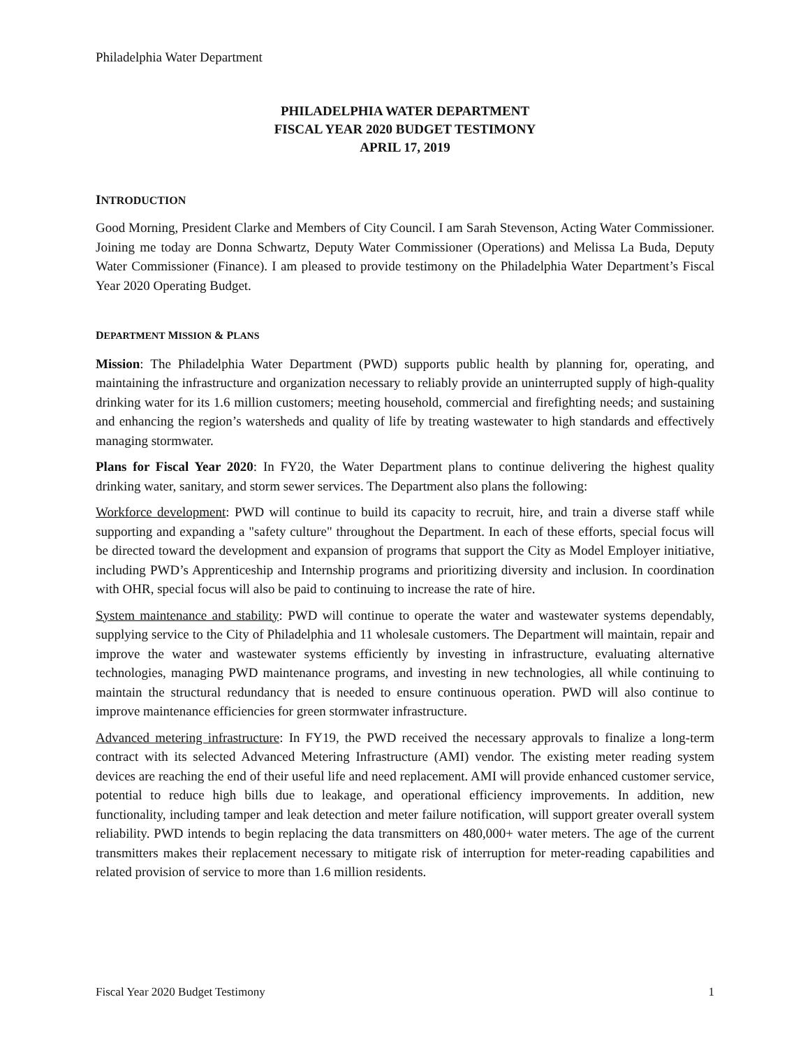Philadelphia Water Department
PHILADELPHIA WATER DEPARTMENT
FISCAL YEAR 2020 BUDGET TESTIMONY
APRIL 17, 2019
INTRODUCTION
Good Morning, President Clarke and Members of City Council. I am Sarah Stevenson, Acting Water Commissioner. Joining me today are Donna Schwartz, Deputy Water Commissioner (Operations) and Melissa La Buda, Deputy Water Commissioner (Finance). I am pleased to provide testimony on the Philadelphia Water Department’s Fiscal Year 2020 Operating Budget.
DEPARTMENT MISSION & PLANS
Mission: The Philadelphia Water Department (PWD) supports public health by planning for, operating, and maintaining the infrastructure and organization necessary to reliably provide an uninterrupted supply of high-quality drinking water for its 1.6 million customers; meeting household, commercial and firefighting needs; and sustaining and enhancing the region’s watersheds and quality of life by treating wastewater to high standards and effectively managing stormwater.
Plans for Fiscal Year 2020: In FY20, the Water Department plans to continue delivering the highest quality drinking water, sanitary, and storm sewer services. The Department also plans the following:
Workforce development: PWD will continue to build its capacity to recruit, hire, and train a diverse staff while supporting and expanding a "safety culture" throughout the Department. In each of these efforts, special focus will be directed toward the development and expansion of programs that support the City as Model Employer initiative, including PWD’s Apprenticeship and Internship programs and prioritizing diversity and inclusion. In coordination with OHR, special focus will also be paid to continuing to increase the rate of hire.
System maintenance and stability: PWD will continue to operate the water and wastewater systems dependably, supplying service to the City of Philadelphia and 11 wholesale customers. The Department will maintain, repair and improve the water and wastewater systems efficiently by investing in infrastructure, evaluating alternative technologies, managing PWD maintenance programs, and investing in new technologies, all while continuing to maintain the structural redundancy that is needed to ensure continuous operation. PWD will also continue to improve maintenance efficiencies for green stormwater infrastructure.
Advanced metering infrastructure: In FY19, the PWD received the necessary approvals to finalize a long-term contract with its selected Advanced Metering Infrastructure (AMI) vendor. The existing meter reading system devices are reaching the end of their useful life and need replacement. AMI will provide enhanced customer service, potential to reduce high bills due to leakage, and operational efficiency improvements. In addition, new functionality, including tamper and leak detection and meter failure notification, will support greater overall system reliability. PWD intends to begin replacing the data transmitters on 480,000+ water meters. The age of the current transmitters makes their replacement necessary to mitigate risk of interruption for meter-reading capabilities and related provision of service to more than 1.6 million residents.
Fiscal Year 2020 Budget Testimony 1